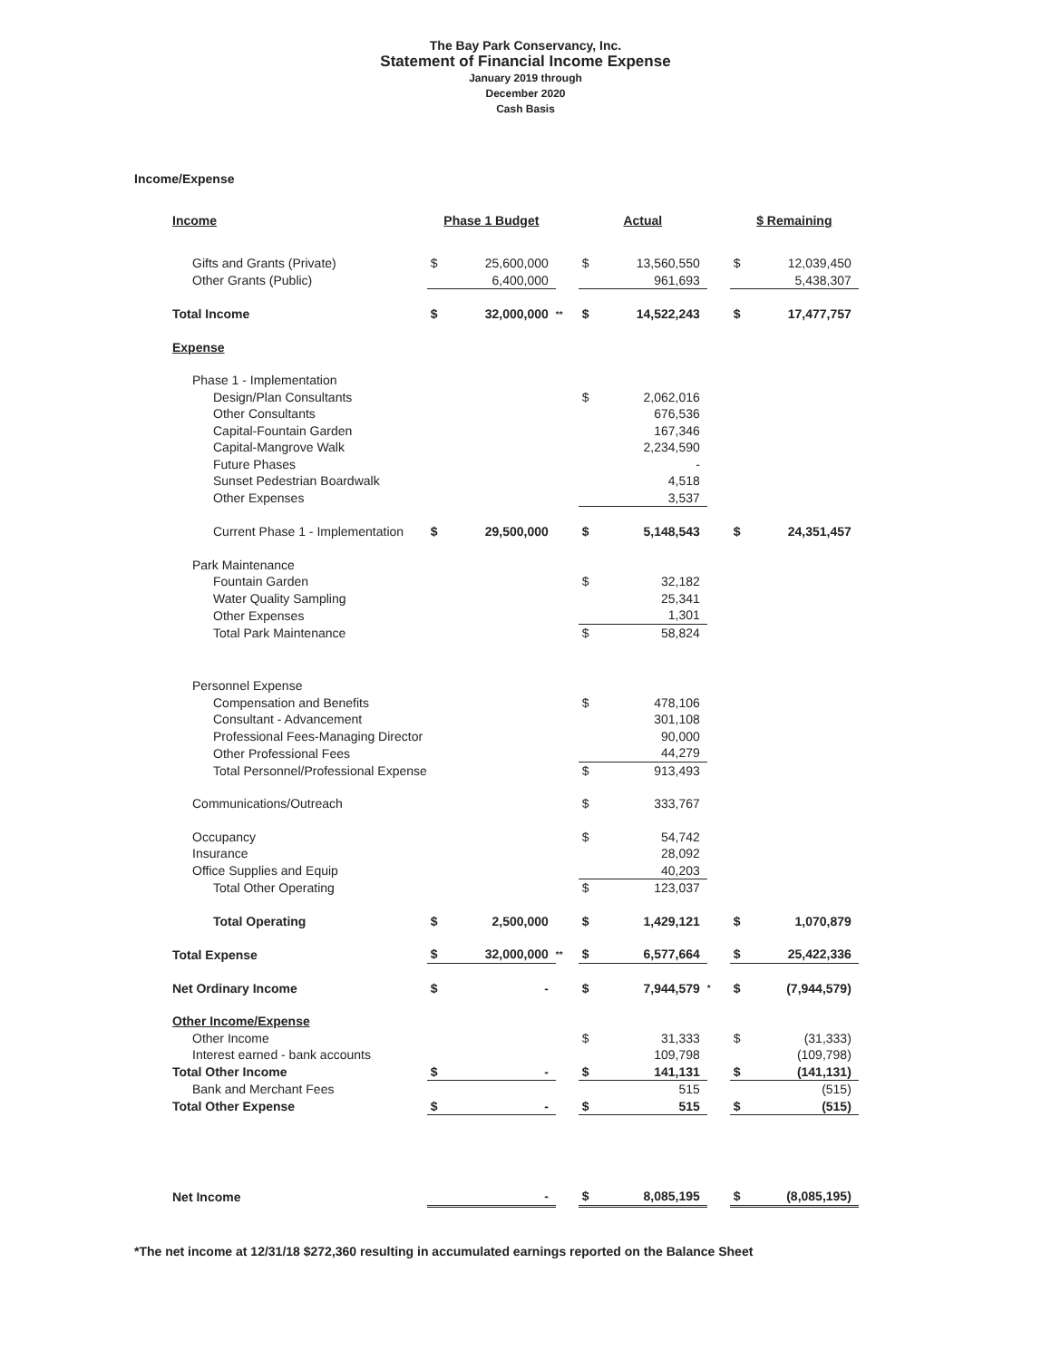The Bay Park Conservancy, Inc.
Statement of Financial Income Expense
January 2019 through
December 2020
Cash Basis
Income/Expense
| Income | Phase 1 Budget | | | Actual | | | $ Remaining | |
| Gifts and Grants (Private) | $ | 25,600,000 | | $ | 13,560,550 | | $ | 12,039,450 |
| Other Grants (Public) | | 6,400,000 | | | 961,693 | | | 5,438,307 |
| Total Income | $ | 32,000,000 | ** | $ | 14,522,243 | | $ | 17,477,757 |
| Expense | | | | | | | | |
| Phase 1 - Implementation | | | | | | | | |
| Design/Plan Consultants | | | | $ | 2,062,016 | | | |
| Other Consultants | | | | | 676,536 | | | |
| Capital-Fountain Garden | | | | | 167,346 | | | |
| Capital-Mangrove Walk | | | | | 2,234,590 | | | |
| Future Phases | | | | | - | | | |
| Sunset Pedestrian Boardwalk | | | | | 4,518 | | | |
| Other Expenses | | | | | 3,537 | | | |
| Current Phase 1 - Implementation | $ | 29,500,000 | | $ | 5,148,543 | | $ | 24,351,457 |
| Park Maintenance | | | | | | | | |
| Fountain Garden | | | | $ | 32,182 | | | |
| Water Quality Sampling | | | | | 25,341 | | | |
| Other Expenses | | | | | 1,301 | | | |
| Total Park Maintenance | | | | $ | 58,824 | | | |
| Personnel Expense | | | | | | | | |
| Compensation and Benefits | | | | $ | 478,106 | | | |
| Consultant - Advancement | | | | | 301,108 | | | |
| Professional Fees-Managing Director | | | | | 90,000 | | | |
| Other Professional Fees | | | | | 44,279 | | | |
| Total Personnel/Professional Expense | | | | $ | 913,493 | | | |
| Communications/Outreach | | | | $ | 333,767 | | | |
| Occupancy | | | | $ | 54,742 | | | |
| Insurance | | | | | 28,092 | | | |
| Office Supplies and Equip | | | | | 40,203 | | | |
| Total Other Operating | | | | $ | 123,037 | | | |
| Total Operating | $ | 2,500,000 | | $ | 1,429,121 | | $ | 1,070,879 |
| Total Expense | $ | 32,000,000 | ** | $ | 6,577,664 | | $ | 25,422,336 |
| Net Ordinary Income | $ | - | | $ | 7,944,579 | * | $ | (7,944,579) |
| Other Income/Expense | | | | | | | | |
| Other Income | | | | $ | 31,333 | | $ | (31,333) |
| Interest earned - bank accounts | | | | | 109,798 | | | (109,798) |
| Total Other Income | $ | - | | $ | 141,131 | | $ | (141,131) |
| Bank and Merchant Fees | | | | | 515 | | | (515) |
| Total Other Expense | $ | - | | $ | 515 | | $ | (515) |
| Net Income | | - | | $ | 8,085,195 | | $ | (8,085,195) |
*The net income at 12/31/18 $272,360 resulting in accumulated earnings reported on the Balance Sheet